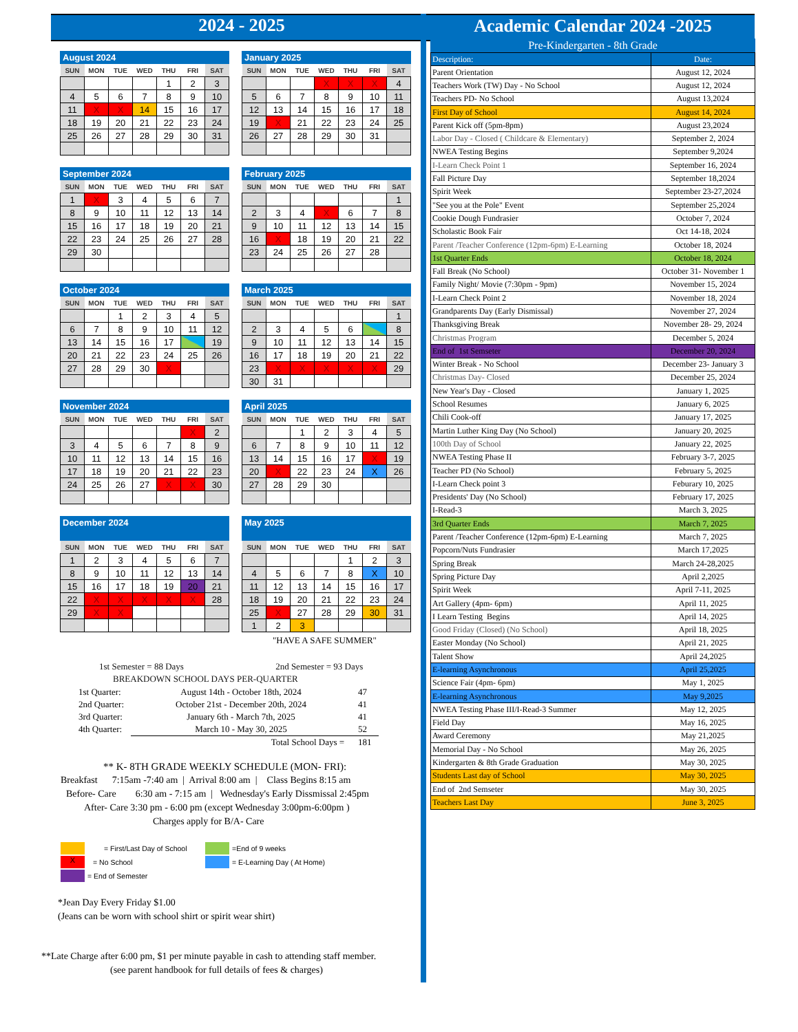2024 - 2025
August 2024
| SUN | MON | TUE | WED | THU | FRI | SAT |
| --- | --- | --- | --- | --- | --- | --- |
| | | | | 1 | 2 | 3 |
| 4 | 5 | 6 | 7 | 8 | 9 | 10 |
| 11 | X | X | 14 | 15 | 16 | 17 |
| 18 | 19 | 20 | 21 | 22 | 23 | 24 |
| 25 | 26 | 27 | 28 | 29 | 30 | 31 |
January 2025
| SUN | MON | TUE | WED | THU | FRI | SAT |
| --- | --- | --- | --- | --- | --- | --- |
| | | | X | X | X | 4 |
| 5 | 6 | 7 | 8 | 9 | 10 | 11 |
| 12 | 13 | 14 | 15 | 16 | 17 | 18 |
| 19 | X | 21 | 22 | 23 | 24 | 25 |
| 26 | 27 | 28 | 29 | 30 | 31 | |
September 2024
| SUN | MON | TUE | WED | THU | FRI | SAT |
| --- | --- | --- | --- | --- | --- | --- |
| 1 | X | 3 | 4 | 5 | 6 | 7 |
| 8 | 9 | 10 | 11 | 12 | 13 | 14 |
| 15 | 16 | 17 | 18 | 19 | 20 | 21 |
| 22 | 23 | 24 | 25 | 26 | 27 | 28 |
| 29 | 30 | | | | | |
February 2025
| SUN | MON | TUE | WED | THU | FRI | SAT |
| --- | --- | --- | --- | --- | --- | --- |
| | | | | | | 1 |
| 2 | 3 | 4 | X | 6 | 7 | 8 |
| 9 | 10 | 11 | 12 | 13 | 14 | 15 |
| 16 | X | 18 | 19 | 20 | 21 | 22 |
| 23 | 24 | 25 | 26 | 27 | 28 | |
October 2024
| SUN | MON | TUE | WED | THU | FRI | SAT |
| --- | --- | --- | --- | --- | --- | --- |
| | | 1 | 2 | 3 | 4 | 5 |
| 6 | 7 | 8 | 9 | 10 | 11 | 12 |
| 13 | 14 | 15 | 16 | 17 | | 19 |
| 20 | 21 | 22 | 23 | 24 | 25 | 26 |
| 27 | 28 | 29 | 30 | X | | |
March 2025
| SUN | MON | TUE | WED | THU | FRI | SAT |
| --- | --- | --- | --- | --- | --- | --- |
| | | | | | | 1 |
| 2 | 3 | 4 | 5 | 6 | | 8 |
| 9 | 10 | 11 | 12 | 13 | 14 | 15 |
| 16 | 17 | 18 | 19 | 20 | 21 | 22 |
| 23 | X | X | X | X | X | 29 |
| 30 | 31 | | | | | |
November 2024
| SUN | MON | TUE | WED | THU | FRI | SAT |
| --- | --- | --- | --- | --- | --- | --- |
| | | | | | X | 2 |
| 3 | 4 | 5 | 6 | 7 | 8 | 9 |
| 10 | 11 | 12 | 13 | 14 | 15 | 16 |
| 17 | 18 | 19 | 20 | 21 | 22 | 23 |
| 24 | 25 | 26 | 27 | X | X | 30 |
April 2025
| SUN | MON | TUE | WED | THU | FRI | SAT |
| --- | --- | --- | --- | --- | --- | --- |
| | | 1 | 2 | 3 | 4 | 5 |
| 6 | 7 | 8 | 9 | 10 | 11 | 12 |
| 13 | 14 | 15 | 16 | 17 | X | 19 |
| 20 | X | 22 | 23 | 24 | X | 26 |
| 27 | 28 | 29 | 30 | | | |
December 2024
| SUN | MON | TUE | WED | THU | FRI | SAT |
| --- | --- | --- | --- | --- | --- | --- |
| 1 | 2 | 3 | 4 | 5 | 6 | 7 |
| 8 | 9 | 10 | 11 | 12 | 13 | 14 |
| 15 | 16 | 17 | 18 | 19 | 20 | 21 |
| 22 | X | X | X | X | X | 28 |
| 29 | X | X | | | | |
May 2025
| SUN | MON | TUE | WED | THU | FRI | SAT |
| --- | --- | --- | --- | --- | --- | --- |
| | | | | 1 | 2 | 3 |
| 4 | 5 | 6 | 7 | 8 | X | 10 |
| 11 | 12 | 13 | 14 | 15 | 16 | 17 |
| 18 | 19 | 20 | 21 | 22 | 23 | 24 |
| 25 | X | 27 | 28 | 29 | 30 | 31 |
| 1 | 2 | 3 | | | | |
"HAVE A SAFE SUMMER"
1st Semester = 88 Days 2nd Semester = 93 Days
BREAKDOWN SCHOOL DAYS PER-QUARTER
| 1st Quarter: | August 14th - October 18th, 2024 | 47 |
| 2nd Quarter: | October 21st - December 20th, 2024 | 41 |
| 3rd Quarter: | January 6th - March 7th, 2025 | 41 |
| 4th Quarter: | March 10 - May 30, 2025 | 52 |
| | Total School Days = | 181 |
** K- 8TH GRADE WEEKLY SCHEDULE (MON- FRI):
Breakfast 7:15am -7:40 am | Arrival 8:00 am | Class Begins 8:15 am
Before- Care 6:30 am - 7:15 am | Wednesday's Early Dissmissal 2:45pm
After- Care 3:30 pm - 6:00 pm (except Wednesday 3:00pm-6:00pm )
Charges apply for B/A- Care
= First/Last Day of School
=End of 9 weeks
X
= No School
= E-Learning Day ( At Home)
= End of Semester
*Jean Day Every Friday $1.00
(Jeans can be worn with school shirt or spirit wear shirt)
**Late Charge after 6:00 pm, $1 per minute payable in cash to attending staff member.
(see parent handbook for full details of fees & charges)
Academic Calendar 2024 -2025
Pre-Kindergarten - 8th Grade
| Description: | Date: |
| --- | --- |
| Parent Orientation | August 12, 2024 |
| Teachers Work (TW) Day - No School | August 12, 2024 |
| Teachers PD- No School | August 13,2024 |
| First Day of School | August 14, 2024 |
| Parent Kick off (5pm-8pm) | August 23,2024 |
| Labor Day - Closed ( Childcare & Elementary) | September 2, 2024 |
| NWEA Testing Begins | September 9,2024 |
| I-Learn Check Point 1 | September 16, 2024 |
| Fall Picture Day | September 18,2024 |
| Spirit Week | September 23-27,2024 |
| "See you at the Pole" Event | September 25,2024 |
| Cookie Dough Fundrasier | October 7, 2024 |
| Scholastic Book Fair | Oct 14-18, 2024 |
| Parent /Teacher Conference (12pm-6pm) E-Learning | October 18, 2024 |
| 1st Quarter Ends | October 18, 2024 |
| Fall Break (No School) | October 31- November 1 |
| Family Night/ Movie (7:30pm - 9pm) | November 15, 2024 |
| I-Learn Check Point 2 | November 18, 2024 |
| Grandparents Day (Early Dismissal) | November 27, 2024 |
| Thanksgiving Break | November 28- 29, 2024 |
| Christmas Program | December 5, 2024 |
| End of 1st Semseter | December 20, 2024 |
| Winter Break - No School | December 23- January 3 |
| Christmas Day- Closed | December 25, 2024 |
| New Year's Day - Closed | January 1, 2025 |
| School Resumes | January 6, 2025 |
| Chili Cook-off | January 17, 2025 |
| Martin Luther King Day (No School) | January 20, 2025 |
| 100th Day of School | January 22, 2025 |
| NWEA Testing Phase II | February 3-7, 2025 |
| Teacher PD (No School) | February 5, 2025 |
| I-Learn Check point 3 | Feburary 10, 2025 |
| Presidents' Day (No School) | February 17, 2025 |
| I-Read-3 | March 3, 2025 |
| 3rd Quarter Ends | March 7, 2025 |
| Parent /Teacher Conference (12pm-6pm) E-Learning | March 7, 2025 |
| Popcorn/Nuts Fundrasier | March 17,2025 |
| Spring Break | March 24-28,2025 |
| Spring Picture Day | April 2,2025 |
| Spirit Week | April 7-11, 2025 |
| Art Gallery (4pm- 6pm) | April 11, 2025 |
| I Learn Testing Begins | April 14, 2025 |
| Good Friday (Closed) (No School) | April 18, 2025 |
| Easter Monday (No School) | April 21, 2025 |
| Talent Show | April 24,2025 |
| E-learning Asynchronous | April 25,2025 |
| Science Fair (4pm- 6pm) | May 1, 2025 |
| E-learning Asynchronous | May 9,2025 |
| NWEA Testing Phase III/I-Read-3 Summer | May 12, 2025 |
| Field Day | May 16, 2025 |
| Award Ceremony | May 21,2025 |
| Memorial Day - No School | May 26, 2025 |
| Kindergarten & 8th Grade Graduation | May 30, 2025 |
| Students Last day of School | May 30, 2025 |
| End of 2nd Semseter | May 30, 2025 |
| Teachers Last Day | June 3, 2025 |